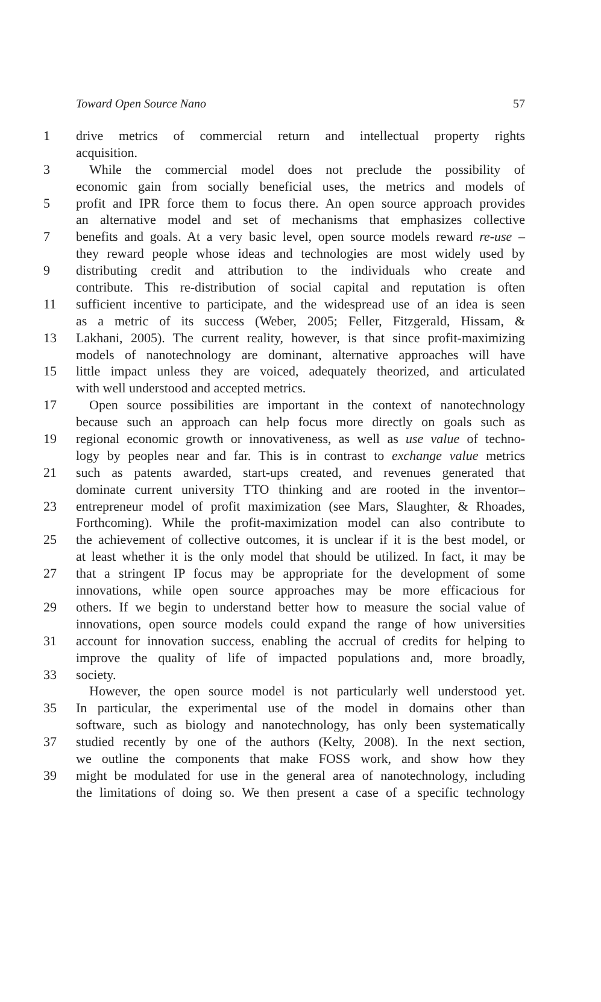Toward Open Source Nano 57
1 drive metrics of commercial return and intellectual property rights
acquisition.
3 While the commercial model does not preclude the possibility of
economic gain from socially beneficial uses, the metrics and models of
5 profit and IPR force them to focus there. An open source approach provides
an alternative model and set of mechanisms that emphasizes collective
7 benefits and goals. At a very basic level, open source models reward re-use –
they reward people whose ideas and technologies are most widely used by
9 distributing credit and attribution to the individuals who create and
contribute. This re-distribution of social capital and reputation is often
11 sufficient incentive to participate, and the widespread use of an idea is seen
as a metric of its success (Weber, 2005; Feller, Fitzgerald, Hissam, &
13 Lakhani, 2005). The current reality, however, is that since profit-maximizing
models of nanotechnology are dominant, alternative approaches will have
15 little impact unless they are voiced, adequately theorized, and articulated
with well understood and accepted metrics.
17 Open source possibilities are important in the context of nanotechnology
because such an approach can help focus more directly on goals such as
19 regional economic growth or innovativeness, as well as use value of techno-
logy by peoples near and far. This is in contrast to exchange value metrics
21 such as patents awarded, start-ups created, and revenues generated that
dominate current university TTO thinking and are rooted in the inventor–
23 entrepreneur model of profit maximization (see Mars, Slaughter, & Rhoades,
Forthcoming). While the profit-maximization model can also contribute to
25 the achievement of collective outcomes, it is unclear if it is the best model, or
at least whether it is the only model that should be utilized. In fact, it may be
27 that a stringent IP focus may be appropriate for the development of some
innovations, while open source approaches may be more efficacious for
29 others. If we begin to understand better how to measure the social value of
innovations, open source models could expand the range of how universities
31 account for innovation success, enabling the accrual of credits for helping to
improve the quality of life of impacted populations and, more broadly,
33 society.
However, the open source model is not particularly well understood yet.
35 In particular, the experimental use of the model in domains other than
software, such as biology and nanotechnology, has only been systematically
37 studied recently by one of the authors (Kelty, 2008). In the next section,
we outline the components that make FOSS work, and show how they
39 might be modulated for use in the general area of nanotechnology, including
the limitations of doing so. We then present a case of a specific technology